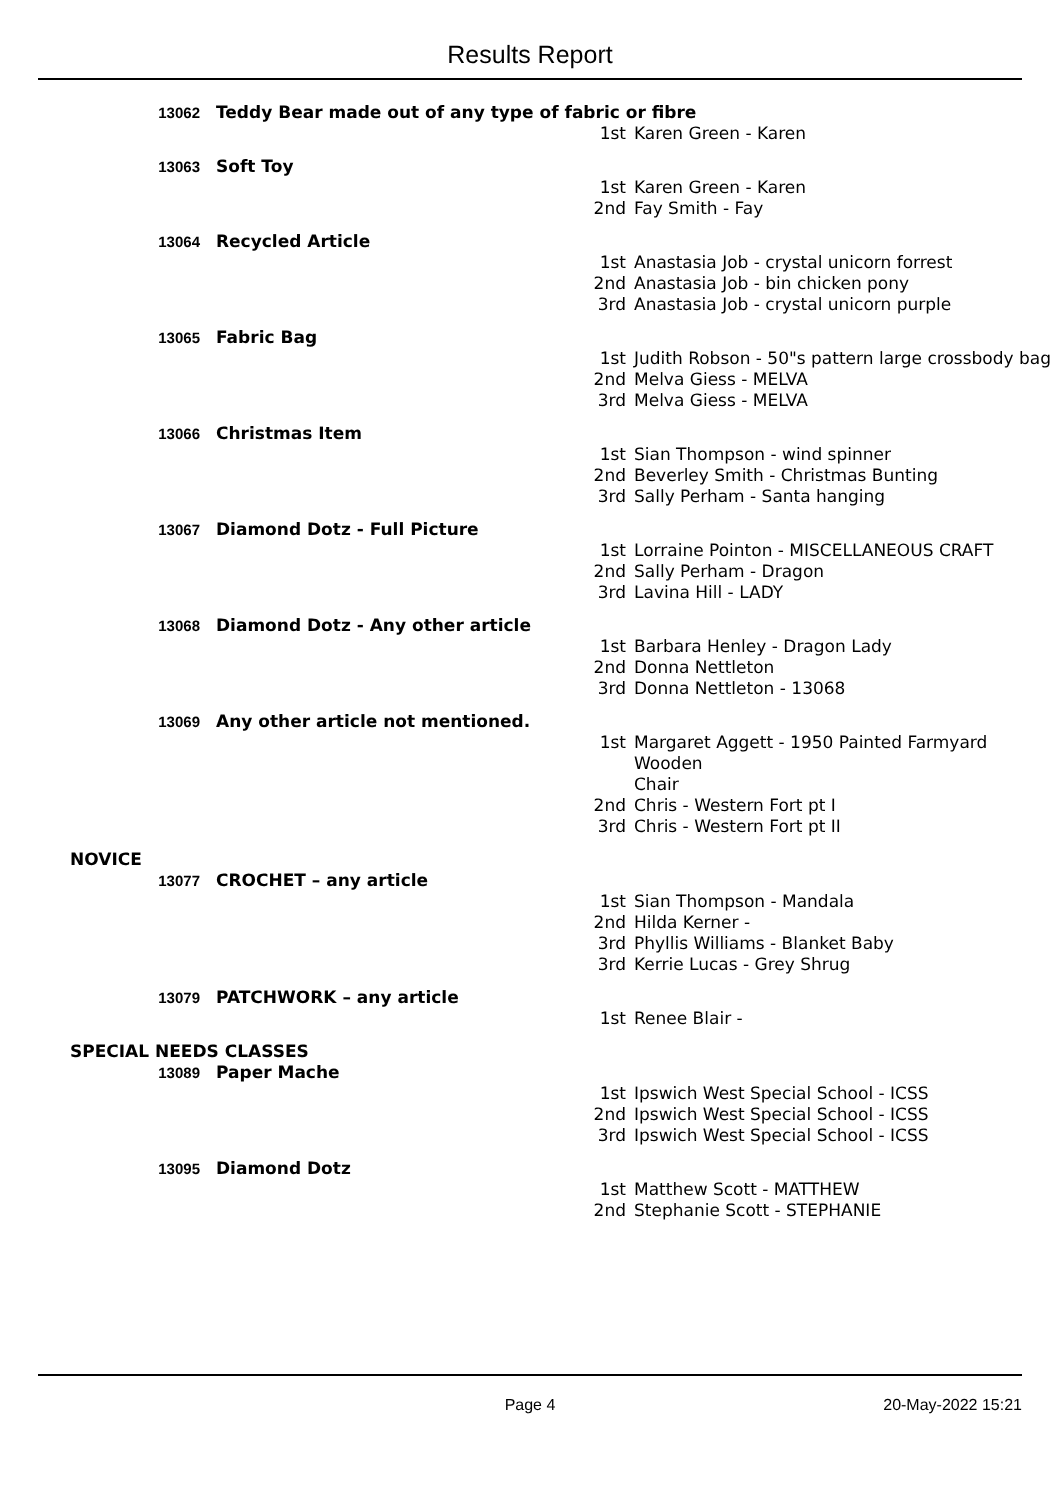Results Report
| 13062 | Teddy Bear made out of any type of fabric or fibre | |
| | 1st | Karen Green - Karen |
| 13063 | Soft Toy | |
| | 1st | Karen Green - Karen |
| | 2nd | Fay Smith - Fay |
| 13064 | Recycled Article | |
| | 1st | Anastasia Job - crystal unicorn forrest |
| | 2nd | Anastasia Job - bin chicken pony |
| | 3rd | Anastasia Job - crystal unicorn purple |
| 13065 | Fabric Bag | |
| | 1st | Judith Robson - 50"s pattern large crossbody bag |
| | 2nd | Melva Giess - MELVA |
| | 3rd | Melva Giess - MELVA |
| 13066 | Christmas Item | |
| | 1st | Sian Thompson - wind spinner |
| | 2nd | Beverley Smith - Christmas Bunting |
| | 3rd | Sally Perham - Santa hanging |
| 13067 | Diamond Dotz - Full Picture | |
| | 1st | Lorraine Pointon - MISCELLANEOUS CRAFT |
| | 2nd | Sally Perham - Dragon |
| | 3rd | Lavina Hill - LADY |
| 13068 | Diamond Dotz - Any other article | |
| | 1st | Barbara Henley - Dragon Lady |
| | 2nd | Donna Nettleton |
| | 3rd | Donna Nettleton - 13068 |
| 13069 | Any other article not mentioned. | |
| | 1st | Margaret Aggett - 1950 Painted Farmyard Wooden Chair |
| | 2nd | Chris - Western Fort pt I |
| | 3rd | Chris - Western Fort pt II |
| NOVICE | | |
| 13077 | CROCHET – any article | |
| | 1st | Sian Thompson - Mandala |
| | 2nd | Hilda Kerner - |
| | 3rd | Phyllis Williams - Blanket Baby |
| | 3rd | Kerrie Lucas - Grey Shrug |
| 13079 | PATCHWORK – any article | |
| | 1st | Renee Blair - |
| SPECIAL NEEDS CLASSES | | |
| 13089 | Paper Mache | |
| | 1st | Ipswich West Special School - ICSS |
| | 2nd | Ipswich West Special School - ICSS |
| | 3rd | Ipswich West Special School - ICSS |
| 13095 | Diamond Dotz | |
| | 1st | Matthew Scott - MATTHEW |
| | 2nd | Stephanie Scott - STEPHANIE |
Page 4 20-May-2022 15:21